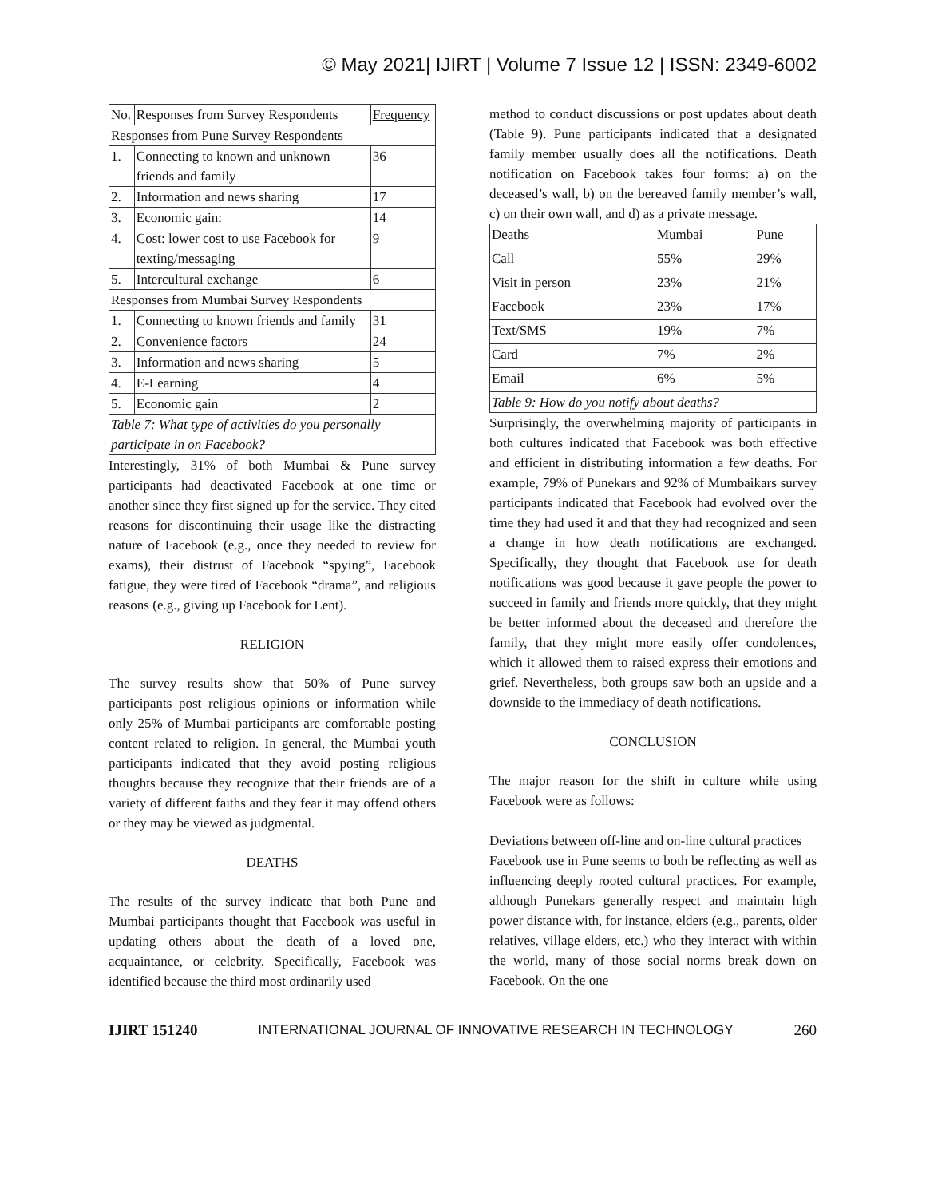© May 2021| IJIRT | Volume 7 Issue 12 | ISSN: 2349-6002
| No. | Responses from Survey Respondents | Frequency |
| Responses from Pune Survey Respondents | | |
| 1. | Connecting to known and unknown friends and family | 36 |
| 2. | Information and news sharing | 17 |
| 3. | Economic gain: | 14 |
| 4. | Cost: lower cost to use Facebook for texting/messaging | 9 |
| 5. | Intercultural exchange | 6 |
| Responses from Mumbai Survey Respondents | | |
| 1. | Connecting to known friends and family | 31 |
| 2. | Convenience factors | 24 |
| 3. | Information and news sharing | 5 |
| 4. | E-Learning | 4 |
| 5. | Economic gain | 2 |
| Table 7: What type of activities do you personally participate in on Facebook? | | |
Interestingly, 31% of both Mumbai & Pune survey participants had deactivated Facebook at one time or another since they first signed up for the service. They cited reasons for discontinuing their usage like the distracting nature of Facebook (e.g., once they needed to review for exams), their distrust of Facebook “spying”, Facebook fatigue, they were tired of Facebook “drama”, and religious reasons (e.g., giving up Facebook for Lent).
RELIGION
The survey results show that 50% of Pune survey participants post religious opinions or information while only 25% of Mumbai participants are comfortable posting content related to religion. In general, the Mumbai youth participants indicated that they avoid posting religious thoughts because they recognize that their friends are of a variety of different faiths and they fear it may offend others or they may be viewed as judgmental.
DEATHS
The results of the survey indicate that both Pune and Mumbai participants thought that Facebook was useful in updating others about the death of a loved one, acquaintance, or celebrity. Specifically, Facebook was identified because the third most ordinarily used
method to conduct discussions or post updates about death (Table 9). Pune participants indicated that a designated family member usually does all the notifications. Death notification on Facebook takes four forms: a) on the deceased’s wall, b) on the bereaved family member’s wall, c) on their own wall, and d) as a private message.
| Deaths | Mumbai | Pune |
| Call | 55% | 29% |
| Visit in person | 23% | 21% |
| Facebook | 23% | 17% |
| Text/SMS | 19% | 7% |
| Card | 7% | 2% |
| Email | 6% | 5% |
| Table 9: How do you notify about deaths? | | |
Surprisingly, the overwhelming majority of participants in both cultures indicated that Facebook was both effective and efficient in distributing information a few deaths. For example, 79% of Punekars and 92% of Mumbaikars survey participants indicated that Facebook had evolved over the time they had used it and that they had recognized and seen a change in how death notifications are exchanged. Specifically, they thought that Facebook use for death notifications was good because it gave people the power to succeed in family and friends more quickly, that they might be better informed about the deceased and therefore the family, that they might more easily offer condolences, which it allowed them to raised express their emotions and grief. Nevertheless, both groups saw both an upside and a downside to the immediacy of death notifications.
CONCLUSION
The major reason for the shift in culture while using Facebook were as follows:
Deviations between off-line and on-line cultural practices
Facebook use in Pune seems to both be reflecting as well as influencing deeply rooted cultural practices. For example, although Punekars generally respect and maintain high power distance with, for instance, elders (e.g., parents, older relatives, village elders, etc.) who they interact with within the world, many of those social norms break down on Facebook. On the one
IJIRT 151240 INTERNATIONAL JOURNAL OF INNOVATIVE RESEARCH IN TECHNOLOGY 260